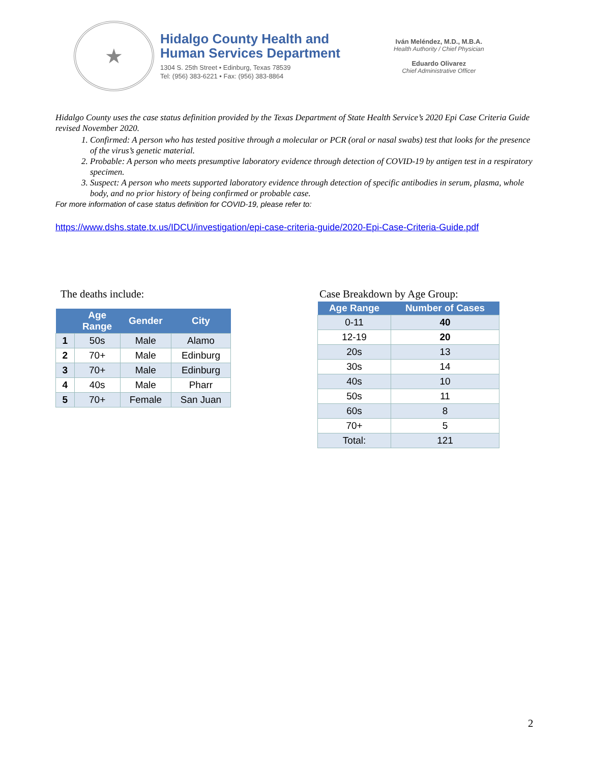★
Hidalgo County Health and
Human Services Department
1304 S. 25th Street • Edinburg, Texas 78539
Tel: (956) 383-6221 • Fax: (956) 383-8864
Iván Meléndez, M.D., M.B.A.
Health Authority / Chief Physician
Eduardo Olivarez
Chief Administrative Officer
Hidalgo County uses the case status definition provided by the Texas Department of State Health Service’s 2020 Epi Case Criteria Guide revised November 2020.
1. Confirmed: A person who has tested positive through a molecular or PCR (oral or nasal swabs) test that looks for the presence of the virus’s genetic material.
2. Probable: A person who meets presumptive laboratory evidence through detection of COVID-19 by antigen test in a respiratory specimen.
3. Suspect: A person who meets supported laboratory evidence through detection of specific antibodies in serum, plasma, whole body, and no prior history of being confirmed or probable case.
For more information of case status definition for COVID-19, please refer to:
https://www.dshs.state.tx.us/IDCU/investigation/epi-case-criteria-guide/2020-Epi-Case-Criteria-Guide.pdf
The deaths include:
| | Age Range | Gender | City |
| --- | --- | --- | --- |
| 1 | 50s | Male | Alamo |
| 2 | 70+ | Male | Edinburg |
| 3 | 70+ | Male | Edinburg |
| 4 | 40s | Male | Pharr |
| 5 | 70+ | Female | San Juan |
Case Breakdown by Age Group:
| Age Range | Number of Cases |
| --- | --- |
| 0-11 | 40 |
| 12-19 | 20 |
| 20s | 13 |
| 30s | 14 |
| 40s | 10 |
| 50s | 11 |
| 60s | 8 |
| 70+ | 5 |
| Total: | 121 |
2